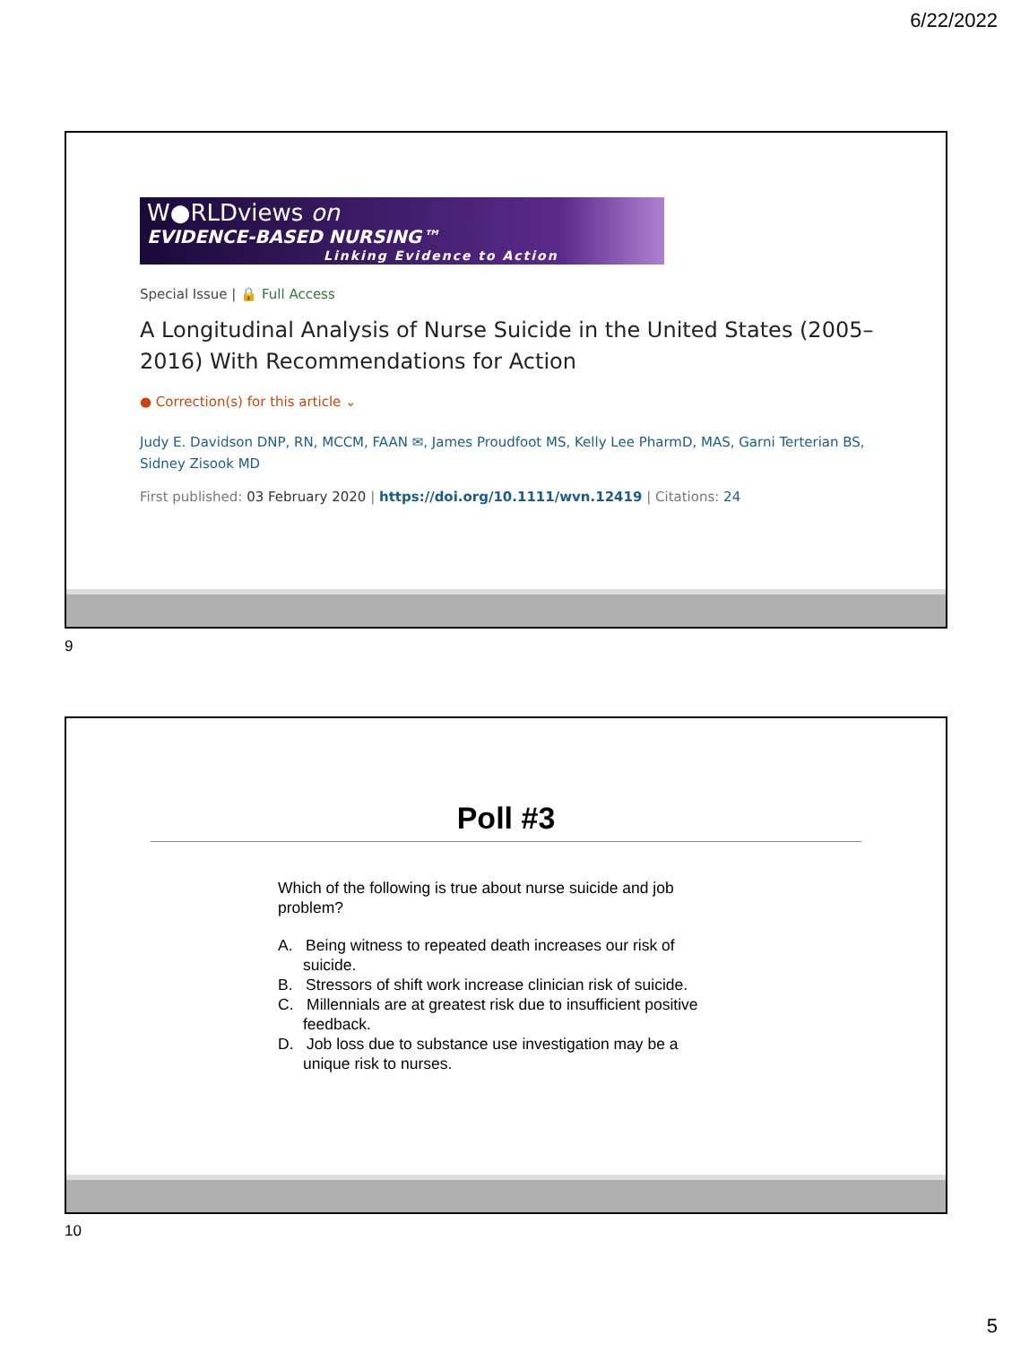6/22/2022
W●RLDviews on
EVIDENCE-BASED NURSING™
Linking Evidence to Action
Special Issue | 🔒 Full Access
A Longitudinal Analysis of Nurse Suicide in the United States (2005–2016) With Recommendations for Action
● Correction(s) for this article ⌄
Judy E. Davidson DNP, RN, MCCM, FAAN ✉, James Proudfoot MS, Kelly Lee PharmD, MAS, Garni Terterian BS, Sidney Zisook MD
First published: 03 February 2020 | https://doi.org/10.1111/wvn.12419 | Citations: 24
9
Poll #3
Which of the following is true about nurse suicide and job problem?
A. Being witness to repeated death increases our risk of suicide.
B. Stressors of shift work increase clinician risk of suicide.
C. Millennials are at greatest risk due to insufficient positive feedback.
D. Job loss due to substance use investigation may be a unique risk to nurses.
10
5